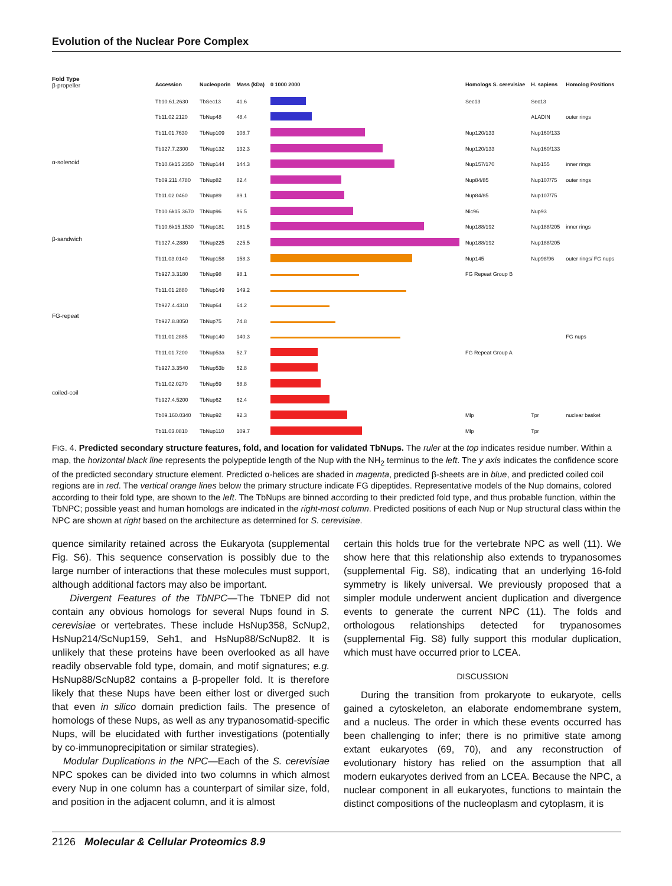Evolution of the Nuclear Pore Complex
Fold Type
β-propeller
α-solenoid
β-sandwich
FG-repeat
coiled-coil
| Accession | Nucleoporin | Mass (kDa) | 0 1000 2000 | Homologs S. cerevisiae | H. sapiens | Homolog Positions |
| --- | --- | --- | --- | --- | --- | --- |
| Tb10.61.2630 | TbSec13 | 41.6 | | Sec13 | Sec13 | |
| Tb11.02.2120 | TbNup48 | 48.4 | | | ALADIN | outer rings |
| Tb11.01.7630 | TbNup109 | 108.7 | | Nup120/133 | Nup160/133 | |
| Tb927.7.2300 | TbNup132 | 132.3 | | Nup120/133 | Nup160/133 | |
| Tb10.6k15.2350 | TbNup144 | 144.3 | | Nup157/170 | Nup155 | inner rings |
| Tb09.211.4780 | TbNup82 | 82.4 | | Nup84/85 | Nup107/75 | outer rings |
| Tb11.02.0460 | TbNup89 | 89.1 | | Nup84/85 | Nup107/75 | |
| Tb10.6k15.3670 | TbNup96 | 96.5 | | Nic96 | Nup93 | |
| Tb10.6k15.1530 | TbNup181 | 181.5 | | Nup188/192 | Nup188/205 | inner rings |
| Tb927.4.2880 | TbNup225 | 225.5 | | Nup188/192 | Nup188/205 | |
| Tb11.03.0140 | TbNup158 | 158.3 | | Nup145 | Nup98/96 | outer rings/ FG nups |
| Tb927.3.3180 | TbNup98 | 98.1 | | FG Repeat Group B | | |
| Tb11.01.2880 | TbNup149 | 149.2 | | | | |
| Tb927.4.4310 | TbNup64 | 64.2 | | | | |
| Tb927.8.8050 | TbNup75 | 74.8 | | | | |
| Tb11.01.2885 | TbNup140 | 140.3 | | | | FG nups |
| Tb11.01.7200 | TbNup53a | 52.7 | | FG Repeat Group A | | |
| Tb927.3.3540 | TbNup53b | 52.8 | | | | |
| Tb11.02.0270 | TbNup59 | 58.8 | | | | |
| Tb927.4.5200 | TbNup62 | 62.4 | | | | |
| Tb09.160.0340 | TbNup92 | 92.3 | | Mlp | Tpr | nuclear basket |
| Tb11.03.0810 | TbNup110 | 109.7 | | Mlp | Tpr | |
FIG. 4. Predicted secondary structure features, fold, and location for validated TbNups. The ruler at the top indicates residue number. Within a map, the horizontal black line represents the polypeptide length of the Nup with the NH<sub>2</sub> terminus to the left. The y axis indicates the confidence score of the predicted secondary structure element. Predicted α-helices are shaded in magenta, predicted β-sheets are in blue, and predicted coiled coil regions are in red. The vertical orange lines below the primary structure indicate FG dipeptides. Representative models of the Nup domains, colored according to their fold type, are shown to the left. The TbNups are binned according to their predicted fold type, and thus probable function, within the TbNPC; possible yeast and human homologs are indicated in the right-most column. Predicted positions of each Nup or Nup structural class within the NPC are shown at right based on the architecture as determined for S. cerevisiae.
quence similarity retained across the Eukaryota (supplemental Fig. S6). This sequence conservation is possibly due to the large number of interactions that these molecules must support, although additional factors may also be important.
Divergent Features of the TbNPC—The TbNEP did not contain any obvious homologs for several Nups found in S. cerevisiae or vertebrates. These include HsNup358, ScNup2, HsNup214/ScNup159, Seh1, and HsNup88/ScNup82. It is unlikely that these proteins have been overlooked as all have readily observable fold type, domain, and motif signatures; e.g. HsNup88/ScNup82 contains a β-propeller fold. It is therefore likely that these Nups have been either lost or diverged such that even in silico domain prediction fails. The presence of homologs of these Nups, as well as any trypanosomatid-specific Nups, will be elucidated with further investigations (potentially by co-immunoprecipitation or similar strategies).
Modular Duplications in the NPC—Each of the S. cerevisiae NPC spokes can be divided into two columns in which almost every Nup in one column has a counterpart of similar size, fold, and position in the adjacent column, and it is almost
certain this holds true for the vertebrate NPC as well (11). We show here that this relationship also extends to trypanosomes (supplemental Fig. S8), indicating that an underlying 16-fold symmetry is likely universal. We previously proposed that a simpler module underwent ancient duplication and divergence events to generate the current NPC (11). The folds and orthologous relationships detected for trypanosomes (supplemental Fig. S8) fully support this modular duplication, which must have occurred prior to LCEA.
DISCUSSION
During the transition from prokaryote to eukaryote, cells gained a cytoskeleton, an elaborate endomembrane system, and a nucleus. The order in which these events occurred has been challenging to infer; there is no primitive state among extant eukaryotes (69, 70), and any reconstruction of evolutionary history has relied on the assumption that all modern eukaryotes derived from an LCEA. Because the NPC, a nuclear component in all eukaryotes, functions to maintain the distinct compositions of the nucleoplasm and cytoplasm, it is
2126 Molecular & Cellular Proteomics 8.9